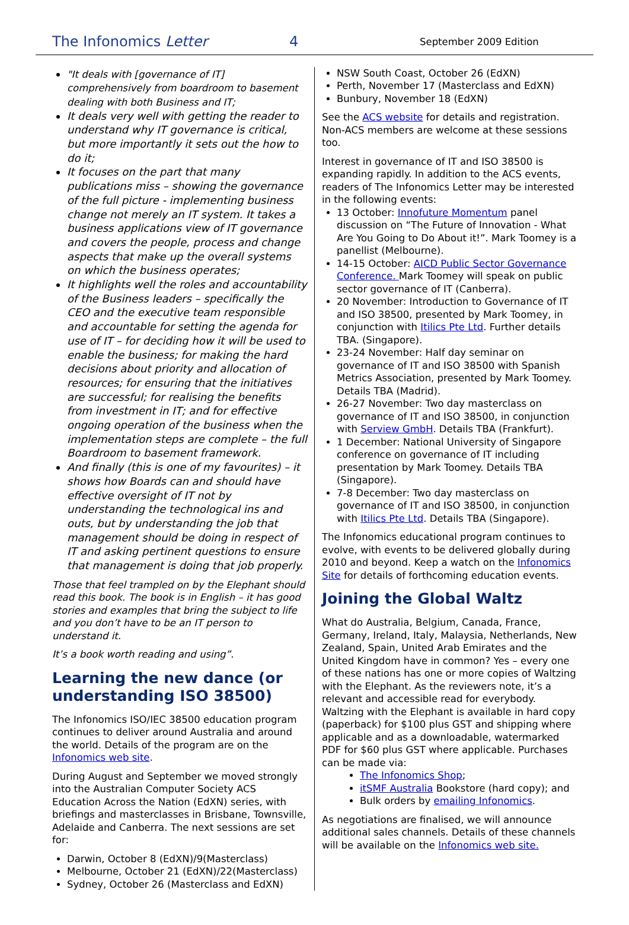The Infonomics Letter 4 September 2009 Edition
"It deals with [governance of IT] comprehensively from boardroom to basement dealing with both Business and IT;
It deals very well with getting the reader to understand why IT governance is critical, but more importantly it sets out the how to do it;
It focuses on the part that many publications miss – showing the governance of the full picture - implementing business change not merely an IT system. It takes a business applications view of IT governance and covers the people, process and change aspects that make up the overall systems on which the business operates;
It highlights well the roles and accountability of the Business leaders – specifically the CEO and the executive team responsible and accountable for setting the agenda for use of IT – for deciding how it will be used to enable the business; for making the hard decisions about priority and allocation of resources; for ensuring that the initiatives are successful; for realising the benefits from investment in IT; and for effective ongoing operation of the business when the implementation steps are complete – the full Boardroom to basement framework.
And finally (this is one of my favourites) – it shows how Boards can and should have effective oversight of IT not by understanding the technological ins and outs, but by understanding the job that management should be doing in respect of IT and asking pertinent questions to ensure that management is doing that job properly.
Those that feel trampled on by the Elephant should read this book. The book is in English – it has good stories and examples that bring the subject to life and you don’t have to be an IT person to understand it.
It’s a book worth reading and using”.
Learning the new dance (or understanding ISO 38500)
The Infonomics ISO/IEC 38500 education program continues to deliver around Australia and around the world. Details of the program are on the Infonomics web site.
During August and September we moved strongly into the Australian Computer Society ACS Education Across the Nation (EdXN) series, with briefings and masterclasses in Brisbane, Townsville, Adelaide and Canberra. The next sessions are set for:
Darwin, October 8 (EdXN)/9(Masterclass)
Melbourne, October 21 (EdXN)/22(Masterclass)
Sydney, October 26 (Masterclass and EdXN)
NSW South Coast, October 26 (EdXN)
Perth, November 17 (Masterclass and EdXN)
Bunbury, November 18 (EdXN)
See the ACS website for details and registration. Non-ACS members are welcome at these sessions too.
Interest in governance of IT and ISO 38500 is expanding rapidly. In addition to the ACS events, readers of The Infonomics Letter may be interested in the following events:
13 October: Innofuture Momentum panel discussion on “The Future of Innovation - What Are You Going to Do About it!”. Mark Toomey is a panellist (Melbourne).
14-15 October: AICD Public Sector Governance Conference. Mark Toomey will speak on public sector governance of IT (Canberra).
20 November: Introduction to Governance of IT and ISO 38500, presented by Mark Toomey, in conjunction with Itilics Pte Ltd. Further details TBA. (Singapore).
23-24 November: Half day seminar on governance of IT and ISO 38500 with Spanish Metrics Association, presented by Mark Toomey. Details TBA (Madrid).
26-27 November: Two day masterclass on governance of IT and ISO 38500, in conjunction with Serview GmbH. Details TBA (Frankfurt).
1 December: National University of Singapore conference on governance of IT including presentation by Mark Toomey. Details TBA (Singapore).
7-8 December: Two day masterclass on governance of IT and ISO 38500, in conjunction with Itilics Pte Ltd. Details TBA (Singapore).
The Infonomics educational program continues to evolve, with events to be delivered globally during 2010 and beyond. Keep a watch on the Infonomics Site for details of forthcoming education events.
Joining the Global Waltz
What do Australia, Belgium, Canada, France, Germany, Ireland, Italy, Malaysia, Netherlands, New Zealand, Spain, United Arab Emirates and the United Kingdom have in common? Yes – every one of these nations has one or more copies of Waltzing with the Elephant. As the reviewers note, it’s a relevant and accessible read for everybody. Waltzing with the Elephant is available in hard copy (paperback) for $100 plus GST and shipping where applicable and as a downloadable, watermarked PDF for $60 plus GST where applicable. Purchases can be made via:
The Infonomics Shop;
itSMF Australia Bookstore (hard copy); and
Bulk orders by emailing Infonomics.
As negotiations are finalised, we will announce additional sales channels. Details of these channels will be available on the Infonomics web site.